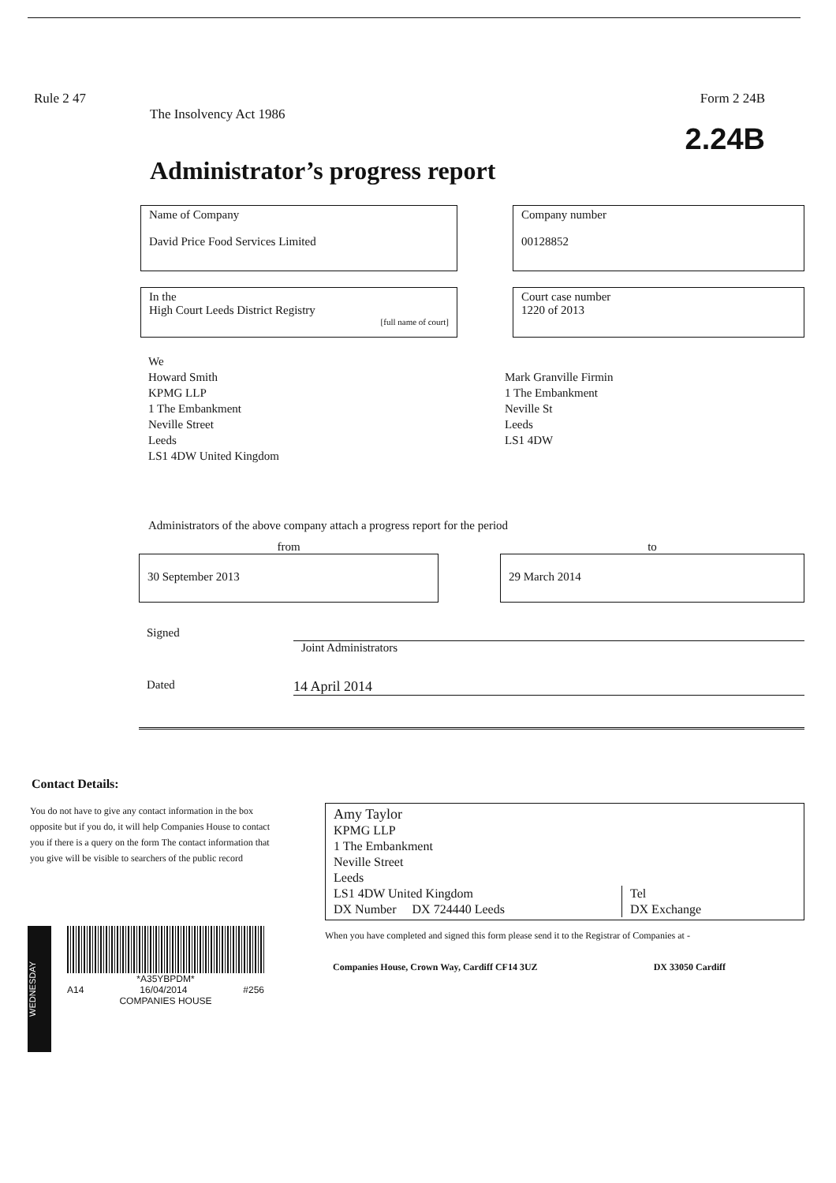Rule 2 47 Form 2 24B
The Insolvency Act 1986
2.24B
Administrator’s progress report
Name of Company
David Price Food Services Limited
Company number
00128852
In the
High Court Leeds District Registry
[full name of court]
Court case number
1220 of 2013
We
Howard Smith
KPMG LLP
1 The Embankment
Neville Street
Leeds
LS1 4DW United Kingdom
Mark Granville Firmin
1 The Embankment
Neville St
Leeds
LS1 4DW
Administrators of the above company attach a progress report for the period
from
30 September 2013
to
29 March 2014
Signed
Joint Administrators
Dated
14 April 2014
Contact Details:
You do not have to give any contact information in the box opposite but if you do, it will help Companies House to contact you if there is a query on the form The contact information that you give will be visible to searchers of the public record
Amy Taylor
KPMG LLP
1 The Embankment
Neville Street
Leeds
LS1 4DW United Kingdom
DX Number DX 724440 Leeds
Tel
DX Exchange
When you have completed and signed this form please send it to the Registrar of Companies at -
Companies House, Crown Way, Cardiff CF14 3UZ DX 33050 Cardiff
WEDNESDAY
*A35YBPDM*
A14 16/04/2014 #256
COMPANIES HOUSE